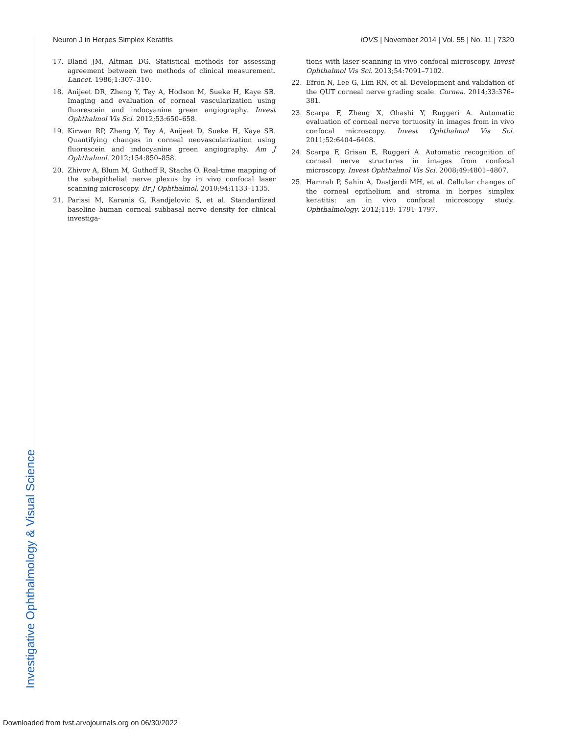Neuron J in Herpes Simplex Keratitis IOVS | November 2014 | Vol. 55 | No. 11 | 7320
17. Bland JM, Altman DG. Statistical methods for assessing agreement between two methods of clinical measurement. Lancet. 1986;1:307–310.
18. Anijeet DR, Zheng Y, Tey A, Hodson M, Sueke H, Kaye SB. Imaging and evaluation of corneal vascularization using fluorescein and indocyanine green angiography. Invest Ophthalmol Vis Sci. 2012;53:650–658.
19. Kirwan RP, Zheng Y, Tey A, Anijeet D, Sueke H, Kaye SB. Quantifying changes in corneal neovascularization using fluorescein and indocyanine green angiography. Am J Ophthalmol. 2012;154:850–858.
20. Zhivov A, Blum M, Guthoff R, Stachs O. Real-time mapping of the subepithelial nerve plexus by in vivo confocal laser scanning microscopy. Br J Ophthalmol. 2010;94:1133–1135.
21. Parissi M, Karanis G, Randjelovic S, et al. Standardized baseline human corneal subbasal nerve density for clinical investiga-
tions with laser-scanning in vivo confocal microscopy. Invest Ophthalmol Vis Sci. 2013;54:7091–7102.
22. Efron N, Lee G, Lim RN, et al. Development and validation of the QUT corneal nerve grading scale. Cornea. 2014;33:376–381.
23. Scarpa F, Zheng X, Ohashi Y, Ruggeri A. Automatic evaluation of corneal nerve tortuosity in images from in vivo confocal microscopy. Invest Ophthalmol Vis Sci. 2011;52:6404–6408.
24. Scarpa F, Grisan E, Ruggeri A. Automatic recognition of corneal nerve structures in images from confocal microscopy. Invest Ophthalmol Vis Sci. 2008;49:4801–4807.
25. Hamrah P, Sahin A, Dastjerdi MH, et al. Cellular changes of the corneal epithelium and stroma in herpes simplex keratitis: an in vivo confocal microscopy study. Ophthalmology. 2012;119: 1791–1797.
Investigative Ophthalmology & Visual Science
Downloaded from tvst.arvojournals.org on 06/30/2022